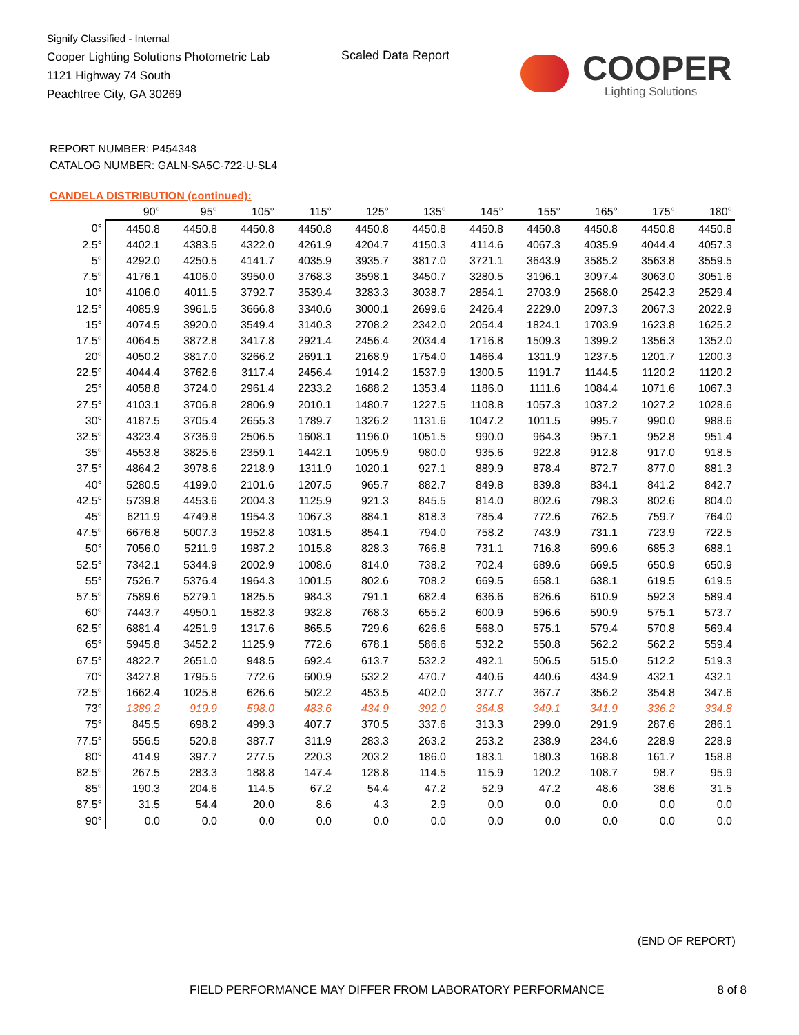Signify Classified - Internal
Cooper Lighting Solutions Photometric Lab
1121 Highway 74 South
Peachtree City, GA 30269
Scaled Data Report
COOPER
Lighting Solutions
REPORT NUMBER: P454348
CATALOG NUMBER: GALN-SA5C-722-U-SL4
CANDELA DISTRIBUTION (continued):
| | 90° | 95° | 105° | 115° | 125° | 135° | 145° | 155° | 165° | 175° | 180° |
| --- | --- | --- | --- | --- | --- | --- | --- | --- | --- | --- | --- |
| 0° | 4450.8 | 4450.8 | 4450.8 | 4450.8 | 4450.8 | 4450.8 | 4450.8 | 4450.8 | 4450.8 | 4450.8 | 4450.8 |
| 2.5° | 4402.1 | 4383.5 | 4322.0 | 4261.9 | 4204.7 | 4150.3 | 4114.6 | 4067.3 | 4035.9 | 4044.4 | 4057.3 |
| 5° | 4292.0 | 4250.5 | 4141.7 | 4035.9 | 3935.7 | 3817.0 | 3721.1 | 3643.9 | 3585.2 | 3563.8 | 3559.5 |
| 7.5° | 4176.1 | 4106.0 | 3950.0 | 3768.3 | 3598.1 | 3450.7 | 3280.5 | 3196.1 | 3097.4 | 3063.0 | 3051.6 |
| 10° | 4106.0 | 4011.5 | 3792.7 | 3539.4 | 3283.3 | 3038.7 | 2854.1 | 2703.9 | 2568.0 | 2542.3 | 2529.4 |
| 12.5° | 4085.9 | 3961.5 | 3666.8 | 3340.6 | 3000.1 | 2699.6 | 2426.4 | 2229.0 | 2097.3 | 2067.3 | 2022.9 |
| 15° | 4074.5 | 3920.0 | 3549.4 | 3140.3 | 2708.2 | 2342.0 | 2054.4 | 1824.1 | 1703.9 | 1623.8 | 1625.2 |
| 17.5° | 4064.5 | 3872.8 | 3417.8 | 2921.4 | 2456.4 | 2034.4 | 1716.8 | 1509.3 | 1399.2 | 1356.3 | 1352.0 |
| 20° | 4050.2 | 3817.0 | 3266.2 | 2691.1 | 2168.9 | 1754.0 | 1466.4 | 1311.9 | 1237.5 | 1201.7 | 1200.3 |
| 22.5° | 4044.4 | 3762.6 | 3117.4 | 2456.4 | 1914.2 | 1537.9 | 1300.5 | 1191.7 | 1144.5 | 1120.2 | 1120.2 |
| 25° | 4058.8 | 3724.0 | 2961.4 | 2233.2 | 1688.2 | 1353.4 | 1186.0 | 1111.6 | 1084.4 | 1071.6 | 1067.3 |
| 27.5° | 4103.1 | 3706.8 | 2806.9 | 2010.1 | 1480.7 | 1227.5 | 1108.8 | 1057.3 | 1037.2 | 1027.2 | 1028.6 |
| 30° | 4187.5 | 3705.4 | 2655.3 | 1789.7 | 1326.2 | 1131.6 | 1047.2 | 1011.5 | 995.7 | 990.0 | 988.6 |
| 32.5° | 4323.4 | 3736.9 | 2506.5 | 1608.1 | 1196.0 | 1051.5 | 990.0 | 964.3 | 957.1 | 952.8 | 951.4 |
| 35° | 4553.8 | 3825.6 | 2359.1 | 1442.1 | 1095.9 | 980.0 | 935.6 | 922.8 | 912.8 | 917.0 | 918.5 |
| 37.5° | 4864.2 | 3978.6 | 2218.9 | 1311.9 | 1020.1 | 927.1 | 889.9 | 878.4 | 872.7 | 877.0 | 881.3 |
| 40° | 5280.5 | 4199.0 | 2101.6 | 1207.5 | 965.7 | 882.7 | 849.8 | 839.8 | 834.1 | 841.2 | 842.7 |
| 42.5° | 5739.8 | 4453.6 | 2004.3 | 1125.9 | 921.3 | 845.5 | 814.0 | 802.6 | 798.3 | 802.6 | 804.0 |
| 45° | 6211.9 | 4749.8 | 1954.3 | 1067.3 | 884.1 | 818.3 | 785.4 | 772.6 | 762.5 | 759.7 | 764.0 |
| 47.5° | 6676.8 | 5007.3 | 1952.8 | 1031.5 | 854.1 | 794.0 | 758.2 | 743.9 | 731.1 | 723.9 | 722.5 |
| 50° | 7056.0 | 5211.9 | 1987.2 | 1015.8 | 828.3 | 766.8 | 731.1 | 716.8 | 699.6 | 685.3 | 688.1 |
| 52.5° | 7342.1 | 5344.9 | 2002.9 | 1008.6 | 814.0 | 738.2 | 702.4 | 689.6 | 669.5 | 650.9 | 650.9 |
| 55° | 7526.7 | 5376.4 | 1964.3 | 1001.5 | 802.6 | 708.2 | 669.5 | 658.1 | 638.1 | 619.5 | 619.5 |
| 57.5° | 7589.6 | 5279.1 | 1825.5 | 984.3 | 791.1 | 682.4 | 636.6 | 626.6 | 610.9 | 592.3 | 589.4 |
| 60° | 7443.7 | 4950.1 | 1582.3 | 932.8 | 768.3 | 655.2 | 600.9 | 596.6 | 590.9 | 575.1 | 573.7 |
| 62.5° | 6881.4 | 4251.9 | 1317.6 | 865.5 | 729.6 | 626.6 | 568.0 | 575.1 | 579.4 | 570.8 | 569.4 |
| 65° | 5945.8 | 3452.2 | 1125.9 | 772.6 | 678.1 | 586.6 | 532.2 | 550.8 | 562.2 | 562.2 | 559.4 |
| 67.5° | 4822.7 | 2651.0 | 948.5 | 692.4 | 613.7 | 532.2 | 492.1 | 506.5 | 515.0 | 512.2 | 519.3 |
| 70° | 3427.8 | 1795.5 | 772.6 | 600.9 | 532.2 | 470.7 | 440.6 | 440.6 | 434.9 | 432.1 | 432.1 |
| 72.5° | 1662.4 | 1025.8 | 626.6 | 502.2 | 453.5 | 402.0 | 377.7 | 367.7 | 356.2 | 354.8 | 347.6 |
| 73° | 1389.2 | 919.9 | 598.0 | 483.6 | 434.9 | 392.0 | 364.8 | 349.1 | 341.9 | 336.2 | 334.8 |
| 75° | 845.5 | 698.2 | 499.3 | 407.7 | 370.5 | 337.6 | 313.3 | 299.0 | 291.9 | 287.6 | 286.1 |
| 77.5° | 556.5 | 520.8 | 387.7 | 311.9 | 283.3 | 263.2 | 253.2 | 238.9 | 234.6 | 228.9 | 228.9 |
| 80° | 414.9 | 397.7 | 277.5 | 220.3 | 203.2 | 186.0 | 183.1 | 180.3 | 168.8 | 161.7 | 158.8 |
| 82.5° | 267.5 | 283.3 | 188.8 | 147.4 | 128.8 | 114.5 | 115.9 | 120.2 | 108.7 | 98.7 | 95.9 |
| 85° | 190.3 | 204.6 | 114.5 | 67.2 | 54.4 | 47.2 | 52.9 | 47.2 | 48.6 | 38.6 | 31.5 |
| 87.5° | 31.5 | 54.4 | 20.0 | 8.6 | 4.3 | 2.9 | 0.0 | 0.0 | 0.0 | 0.0 | 0.0 |
| 90° | 0.0 | 0.0 | 0.0 | 0.0 | 0.0 | 0.0 | 0.0 | 0.0 | 0.0 | 0.0 | 0.0 |
(END OF REPORT)
FIELD PERFORMANCE MAY DIFFER FROM LABORATORY PERFORMANCE 8 of 8